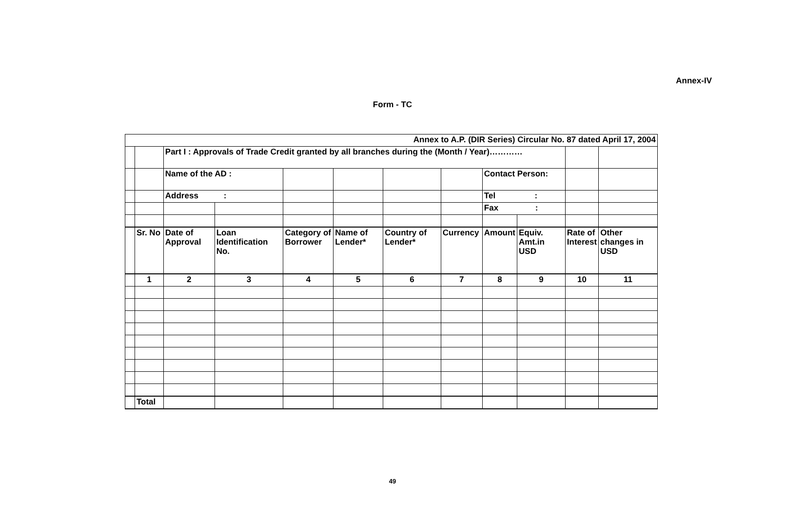Annex-IV
Form - TC
| Annex to A.P. (DIR Series) Circular No. 87 dated April 17, 2004 | | | | | | | | | | | |
| | | Part I : Approvals of Trade Credit granted by all branches during the (Month / Year)………… | | | | | | | | | |
| | | Name of the AD : | | | | | | Contact Person: | | | |
| | | Address : | | | | | | Tel : | | | |
| | | | | | | | | Fax : | | | |
| | Sr. No | Date of Approval | Loan Identification No. | Category of Borrower | Name of Lender* | Country of Lender* | Currency | Amount | Equiv. Amt.in USD | Rate of Interest | Other changes in USD |
| | 1 | 2 | 3 | 4 | 5 | 6 | 7 | 8 | 9 | 10 | 11 |
| | Total | | | | | | | | | | |
49